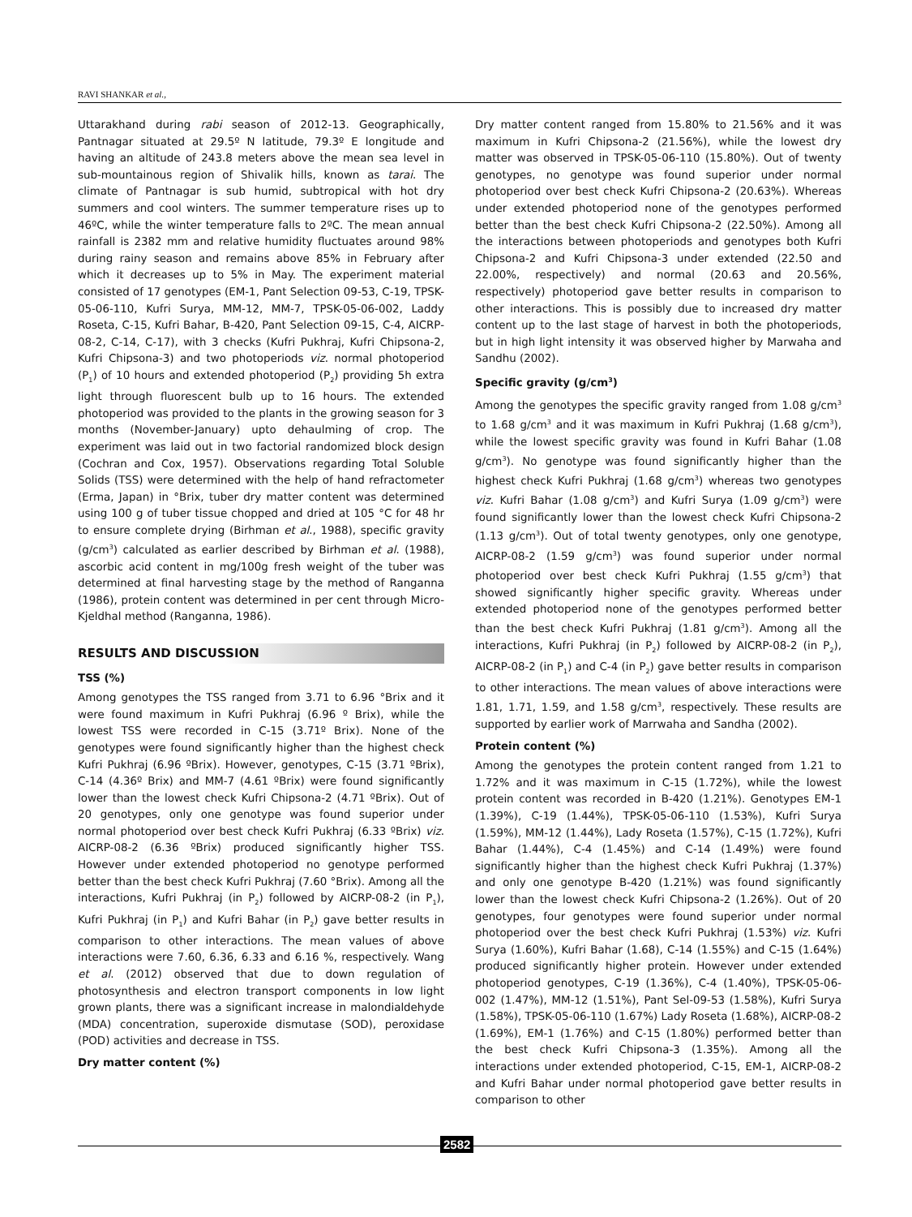RAVI SHANKAR et al.,
Uttarakhand during rabi season of 2012-13. Geographically, Pantnagar situated at 29.5º N latitude, 79.3º E longitude and having an altitude of 243.8 meters above the mean sea level in sub-mountainous region of Shivalik hills, known as tarai. The climate of Pantnagar is sub humid, subtropical with hot dry summers and cool winters. The summer temperature rises up to 46ºC, while the winter temperature falls to 2ºC. The mean annual rainfall is 2382 mm and relative humidity fluctuates around 98% during rainy season and remains above 85% in February after which it decreases up to 5% in May. The experiment material consisted of 17 genotypes (EM-1, Pant Selection 09-53, C-19, TPSK-05-06-110, Kufri Surya, MM-12, MM-7, TPSK-05-06-002, Laddy Roseta, C-15, Kufri Bahar, B-420, Pant Selection 09-15, C-4, AICRP- 08-2, C-14, C-17), with 3 checks (Kufri Pukhraj, Kufri Chipsona-2, Kufri Chipsona-3) and two photoperiods viz. normal photoperiod (P<sub>1</sub>) of 10 hours and extended photoperiod (P<sub>2</sub>) providing 5h extra light through fluorescent bulb up to 16 hours. The extended photoperiod was provided to the plants in the growing season for 3 months (November-January) upto dehaulming of crop. The experiment was laid out in two factorial randomized block design (Cochran and Cox, 1957). Observations regarding Total Soluble Solids (TSS) were determined with the help of hand refractometer (Erma, Japan) in °Brix, tuber dry matter content was determined using 100 g of tuber tissue chopped and dried at 105 °C for 48 hr to ensure complete drying (Birhman et al., 1988), specific gravity (g/cm<sup>3</sup>) calculated as earlier described by Birhman et al. (1988), ascorbic acid content in mg/100g fresh weight of the tuber was determined at final harvesting stage by the method of Ranganna (1986), protein content was determined in per cent through Micro-Kjeldhal method (Ranganna, 1986).
RESULTS AND DISCUSSION
TSS (%)
Among genotypes the TSS ranged from 3.71 to 6.96 °Brix and it were found maximum in Kufri Pukhraj (6.96 º Brix), while the lowest TSS were recorded in C-15 (3.71º Brix). None of the genotypes were found significantly higher than the highest check Kufri Pukhraj (6.96 ºBrix). However, genotypes, C-15 (3.71 ºBrix), C-14 (4.36º Brix) and MM-7 (4.61 ºBrix) were found significantly lower than the lowest check Kufri Chipsona-2 (4.71 ºBrix). Out of 20 genotypes, only one genotype was found superior under normal photoperiod over best check Kufri Pukhraj (6.33 ºBrix) viz. AICRP-08-2 (6.36 ºBrix) produced significantly higher TSS. However under extended photoperiod no genotype performed better than the best check Kufri Pukhraj (7.60 °Brix). Among all the interactions, Kufri Pukhraj (in P<sub>2</sub>) followed by AICRP-08-2 (in P<sub>1</sub>), Kufri Pukhraj (in P<sub>1</sub>) and Kufri Bahar (in P<sub>2</sub>) gave better results in comparison to other interactions. The mean values of above interactions were 7.60, 6.36, 6.33 and 6.16 %, respectively. Wang et al. (2012) observed that due to down regulation of photosynthesis and electron transport components in low light grown plants, there was a significant increase in malondialdehyde (MDA) concentration, superoxide dismutase (SOD), peroxidase (POD) activities and decrease in TSS.
Dry matter content (%)
Dry matter content ranged from 15.80% to 21.56% and it was maximum in Kufri Chipsona-2 (21.56%), while the lowest dry matter was observed in TPSK-05-06-110 (15.80%). Out of twenty genotypes, no genotype was found superior under normal photoperiod over best check Kufri Chipsona-2 (20.63%). Whereas under extended photoperiod none of the genotypes performed better than the best check Kufri Chipsona-2 (22.50%). Among all the interactions between photoperiods and genotypes both Kufri Chipsona-2 and Kufri Chipsona-3 under extended (22.50 and 22.00%, respectively) and normal (20.63 and 20.56%, respectively) photoperiod gave better results in comparison to other interactions. This is possibly due to increased dry matter content up to the last stage of harvest in both the photoperiods, but in high light intensity it was observed higher by Marwaha and Sandhu (2002).
Specific gravity (g/cm<sup>3</sup>)
Among the genotypes the specific gravity ranged from 1.08 g/cm<sup>3</sup> to 1.68 g/cm<sup>3</sup> and it was maximum in Kufri Pukhraj (1.68 g/cm<sup>3</sup>), while the lowest specific gravity was found in Kufri Bahar (1.08 g/cm<sup>3</sup>). No genotype was found significantly higher than the highest check Kufri Pukhraj (1.68 g/cm<sup>3</sup>) whereas two genotypes viz. Kufri Bahar (1.08 g/cm<sup>3</sup>) and Kufri Surya (1.09 g/cm<sup>3</sup>) were found significantly lower than the lowest check Kufri Chipsona-2 (1.13 g/cm<sup>3</sup>). Out of total twenty genotypes, only one genotype, AICRP-08-2 (1.59 g/cm<sup>3</sup>) was found superior under normal photoperiod over best check Kufri Pukhraj (1.55 g/cm<sup>3</sup>) that showed significantly higher specific gravity. Whereas under extended photoperiod none of the genotypes performed better than the best check Kufri Pukhraj (1.81 g/cm<sup>3</sup>). Among all the interactions, Kufri Pukhraj (in P<sub>2</sub>) followed by AICRP-08-2 (in P<sub>2</sub>), AICRP-08-2 (in P<sub>1</sub>) and C-4 (in P<sub>2</sub>) gave better results in comparison to other interactions. The mean values of above interactions were 1.81, 1.71, 1.59, and 1.58 g/cm<sup>3</sup>, respectively. These results are supported by earlier work of Marrwaha and Sandha (2002).
Protein content (%)
Among the genotypes the protein content ranged from 1.21 to 1.72% and it was maximum in C-15 (1.72%), while the lowest protein content was recorded in B-420 (1.21%). Genotypes EM-1 (1.39%), C-19 (1.44%), TPSK-05-06-110 (1.53%), Kufri Surya (1.59%), MM-12 (1.44%), Lady Roseta (1.57%), C-15 (1.72%), Kufri Bahar (1.44%), C-4 (1.45%) and C-14 (1.49%) were found significantly higher than the highest check Kufri Pukhraj (1.37%) and only one genotype B-420 (1.21%) was found significantly lower than the lowest check Kufri Chipsona-2 (1.26%). Out of 20 genotypes, four genotypes were found superior under normal photoperiod over the best check Kufri Pukhraj (1.53%) viz. Kufri Surya (1.60%), Kufri Bahar (1.68), C-14 (1.55%) and C-15 (1.64%) produced significantly higher protein. However under extended photoperiod genotypes, C-19 (1.36%), C-4 (1.40%), TPSK-05-06-002 (1.47%), MM-12 (1.51%), Pant Sel-09-53 (1.58%), Kufri Surya (1.58%), TPSK-05-06-110 (1.67%) Lady Roseta (1.68%), AICRP-08-2 (1.69%), EM-1 (1.76%) and C-15 (1.80%) performed better than the best check Kufri Chipsona-3 (1.35%). Among all the interactions under extended photoperiod, C-15, EM-1, AICRP-08-2 and Kufri Bahar under normal photoperiod gave better results in comparison to other
2582